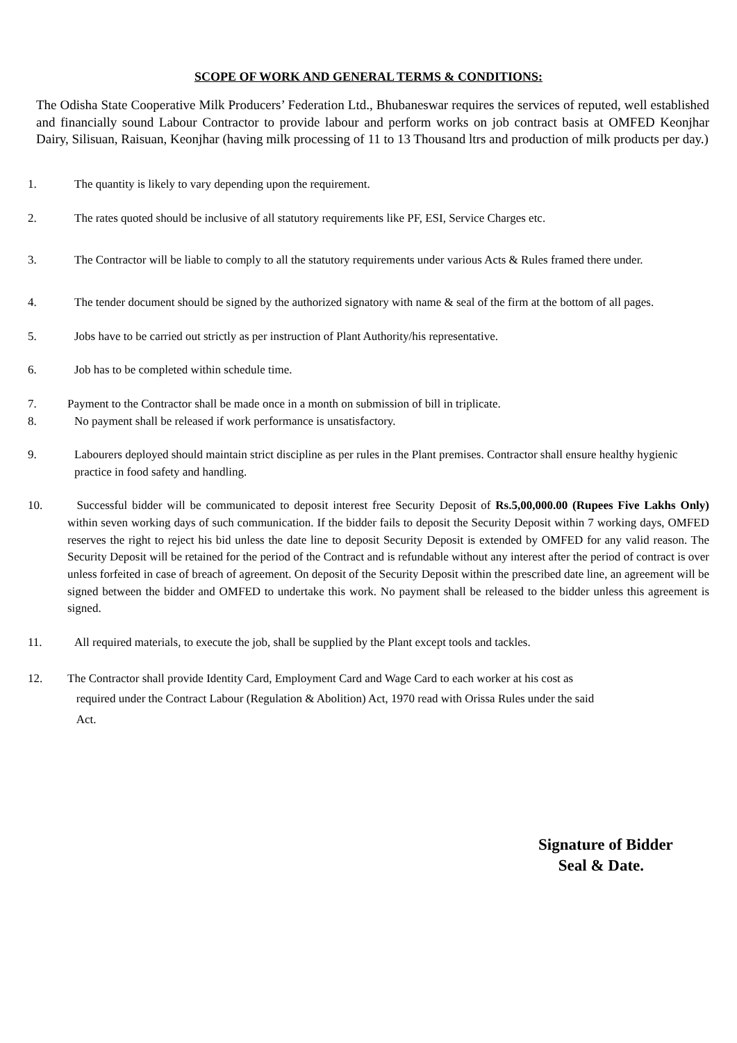SCOPE OF WORK AND GENERAL TERMS & CONDITIONS:
The Odisha State Cooperative Milk Producers’ Federation Ltd., Bhubaneswar requires the services of reputed, well established and financially sound Labour Contractor to provide labour and perform works on job contract basis at OMFED Keonjhar Dairy, Silisuan, Raisuan, Keonjhar (having milk processing of 11 to 13 Thousand ltrs and production of milk products per day.)
1. The quantity is likely to vary depending upon the requirement.
2. The rates quoted should be inclusive of all statutory requirements like PF, ESI, Service Charges etc.
3. The Contractor will be liable to comply to all the statutory requirements under various Acts & Rules framed there under.
4. The tender document should be signed by the authorized signatory with name & seal of the firm at the bottom of all pages.
5. Jobs have to be carried out strictly as per instruction of Plant Authority/his representative.
6. Job has to be completed within schedule time.
7. Payment to the Contractor shall be made once in a month on submission of bill in triplicate.
8. No payment shall be released if work performance is unsatisfactory.
9. Labourers deployed should maintain strict discipline as per rules in the Plant premises. Contractor shall ensure healthy hygienic practice in food safety and handling.
10. Successful bidder will be communicated to deposit interest free Security Deposit of Rs.5,00,000.00 (Rupees Five Lakhs Only) within seven working days of such communication. If the bidder fails to deposit the Security Deposit within 7 working days, OMFED reserves the right to reject his bid unless the date line to deposit Security Deposit is extended by OMFED for any valid reason. The Security Deposit will be retained for the period of the Contract and is refundable without any interest after the period of contract is over unless forfeited in case of breach of agreement. On deposit of the Security Deposit within the prescribed date line, an agreement will be signed between the bidder and OMFED to undertake this work. No payment shall be released to the bidder unless this agreement is signed.
11. All required materials, to execute the job, shall be supplied by the Plant except tools and tackles.
12. The Contractor shall provide Identity Card, Employment Card and Wage Card to each worker at his cost as
required under the Contract Labour (Regulation & Abolition) Act, 1970 read with Orissa Rules under the said
Act.
Signature of Bidder
Seal & Date.